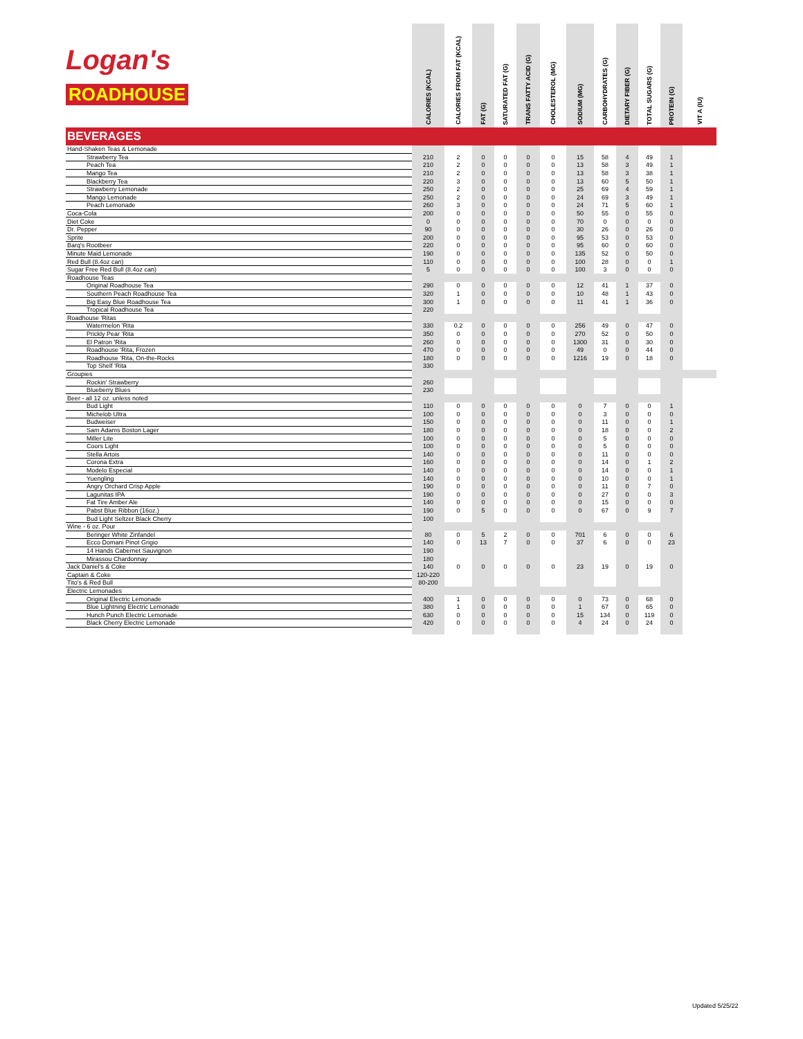| Logan's ROADHOUSE | CALORIES (KCAL) | CALORIES FROM FAT (KCAL) | FAT (G) | SATURATED FAT (G) | TRANS FATTY ACID (G) | CHOLESTEROL (MG) | SODIUM (MG) | CARBOHYDRATES (G) | DIETARY FIBER (G) | TOTAL SUGARS (G) | PROTEIN (G) | VIT A (IU) |
| --- | --- | --- | --- | --- | --- | --- | --- | --- | --- | --- | --- | --- |
| BEVERAGES | | | | | | | | | | | | |
| Hand-Shaken Teas & Lemonade | | | | | | | | | | | | |
| Strawberry Tea | 210 | 2 | 0 | 0 | 0 | 0 | 15 | 58 | 4 | 49 | 1 | |
| Peach Tea | 210 | 2 | 0 | 0 | 0 | 0 | 13 | 58 | 3 | 49 | 1 | |
| Mango Tea | 210 | 2 | 0 | 0 | 0 | 0 | 13 | 58 | 3 | 38 | 1 | |
| Blackberry Tea | 220 | 3 | 0 | 0 | 0 | 0 | 13 | 60 | 5 | 50 | 1 | |
| Strawberry Lemonade | 250 | 2 | 0 | 0 | 0 | 0 | 25 | 69 | 4 | 59 | 1 | |
| Mango Lemonade | 250 | 2 | 0 | 0 | 0 | 0 | 24 | 69 | 3 | 49 | 1 | |
| Peach Lemonade | 260 | 3 | 0 | 0 | 0 | 0 | 24 | 71 | 5 | 60 | 1 | |
| Coca-Cola | 200 | 0 | 0 | 0 | 0 | 0 | 50 | 55 | 0 | 55 | 0 | |
| Diet Coke | 0 | 0 | 0 | 0 | 0 | 0 | 70 | 0 | 0 | 0 | 0 | |
| Dr. Pepper | 90 | 0 | 0 | 0 | 0 | 0 | 30 | 26 | 0 | 26 | 0 | |
| Sprite | 200 | 0 | 0 | 0 | 0 | 0 | 95 | 53 | 0 | 53 | 0 | |
| Barq's Rootbeer | 220 | 0 | 0 | 0 | 0 | 0 | 95 | 60 | 0 | 60 | 0 | |
| Minute Maid Lemonade | 190 | 0 | 0 | 0 | 0 | 0 | 135 | 52 | 0 | 50 | 0 | |
| Red Bull (8.4oz can) | 110 | 0 | 0 | 0 | 0 | 0 | 100 | 28 | 0 | 0 | 1 | |
| Sugar Free Red Bull (8.4oz can) | 5 | 0 | 0 | 0 | 0 | 0 | 100 | 3 | 0 | 0 | 0 | |
| Roadhouse Teas | | | | | | | | | | | | |
| Original Roadhouse Tea | 290 | 0 | 0 | 0 | 0 | 0 | 12 | 41 | 1 | 37 | 0 | |
| Southern Peach Roadhouse Tea | 320 | 1 | 0 | 0 | 0 | 0 | 10 | 48 | 1 | 43 | 0 | |
| Big Easy Blue Roadhouse Tea | 300 | 1 | 0 | 0 | 0 | 0 | 11 | 41 | 1 | 36 | 0 | |
| Tropical Roadhouse Tea | 220 | | | | | | | | | | | |
| Roadhouse 'Ritas | | | | | | | | | | | | |
| Watermelon 'Rita | 330 | 0.2 | 0 | 0 | 0 | 0 | 256 | 49 | 0 | 47 | 0 | |
| Prickly Pear 'Rita | 350 | 0 | 0 | 0 | 0 | 0 | 270 | 52 | 0 | 50 | 0 | |
| El Patron 'Rita | 260 | 0 | 0 | 0 | 0 | 0 | 1300 | 31 | 0 | 30 | 0 | |
| Roadhouse 'Rita, Frozen | 470 | 0 | 0 | 0 | 0 | 0 | 49 | 0 | 0 | 44 | 0 | |
| Roadhouse 'Rita, On-the-Rocks | 180 | 0 | 0 | 0 | 0 | 0 | 1216 | 19 | 0 | 18 | 0 | |
| Top Shelf 'Rita | 330 | | | | | | | | | | | |
| Groupies | | | | | | | | | | | | |
| Rockin' Strawberry | 260 | | | | | | | | | | | |
| Blueberry Blues | 230 | | | | | | | | | | | |
| Beer - all 12 oz. unless noted | | | | | | | | | | | | |
| Bud Light | 110 | 0 | 0 | 0 | 0 | 0 | 0 | 7 | 0 | 0 | 1 | |
| Michelob Ultra | 100 | 0 | 0 | 0 | 0 | 0 | 0 | 3 | 0 | 0 | 0 | |
| Budweiser | 150 | 0 | 0 | 0 | 0 | 0 | 0 | 11 | 0 | 0 | 1 | |
| Sam Adams Boston Lager | 180 | 0 | 0 | 0 | 0 | 0 | 0 | 18 | 0 | 0 | 2 | |
| Miller Lite | 100 | 0 | 0 | 0 | 0 | 0 | 0 | 5 | 0 | 0 | 0 | |
| Coors Light | 100 | 0 | 0 | 0 | 0 | 0 | 0 | 5 | 0 | 0 | 0 | |
| Stella Artois | 140 | 0 | 0 | 0 | 0 | 0 | 0 | 11 | 0 | 0 | 0 | |
| Corona Extra | 160 | 0 | 0 | 0 | 0 | 0 | 0 | 14 | 0 | 1 | 2 | |
| Modelo Especial | 140 | 0 | 0 | 0 | 0 | 0 | 0 | 14 | 0 | 0 | 1 | |
| Yuengling | 140 | 0 | 0 | 0 | 0 | 0 | 0 | 10 | 0 | 0 | 1 | |
| Angry Orchard Crisp Apple | 190 | 0 | 0 | 0 | 0 | 0 | 0 | 11 | 0 | 7 | 0 | |
| Lagunitas IPA | 190 | 0 | 0 | 0 | 0 | 0 | 0 | 27 | 0 | 0 | 3 | |
| Fat Tire Amber Ale | 140 | 0 | 0 | 0 | 0 | 0 | 0 | 15 | 0 | 0 | 0 | |
| Pabst Blue Ribbon (16oz.) | 190 | 0 | 5 | 0 | 0 | 0 | 0 | 67 | 0 | 9 | 7 | |
| Bud Light Seltzer Black Cherry | 100 | | | | | | | | | | | |
| Wine - 6 oz. Pour | | | | | | | | | | | | |
| Beringer White Zinfandel | 80 | 0 | 5 | 2 | 0 | 0 | 701 | 6 | 0 | 0 | 6 | |
| Ecco Domani Pinot Grigio | 140 | 0 | 13 | 7 | 0 | 0 | 37 | 6 | 0 | 0 | 23 | |
| 14 Hands Cabernet Sauvignon | 190 | | | | | | | | | | | |
| Mirassou Chardonnay | 180 | | | | | | | | | | | |
| Jack Daniel's & Coke | 140 | 0 | 0 | 0 | 0 | 0 | 23 | 19 | 0 | 19 | 0 | |
| Captain & Coke | 120-220 | | | | | | | | | | | |
| Tito's & Red Bull | 80-200 | | | | | | | | | | | |
| Electric Lemonades | | | | | | | | | | | | |
| Original Electric Lemonade | 400 | 1 | 0 | 0 | 0 | 0 | 0 | 73 | 0 | 68 | 0 | |
| Blue Lightning Electric Lemonade | 380 | 1 | 0 | 0 | 0 | 0 | 1 | 67 | 0 | 65 | 0 | |
| Hunch Punch Electric Lemonade | 630 | 0 | 0 | 0 | 0 | 0 | 15 | 134 | 0 | 119 | 0 | |
| Black Cherry Electric Lemonade | 420 | 0 | 0 | 0 | 0 | 0 | 4 | 24 | 0 | 24 | 0 | |
Updated 5/25/22